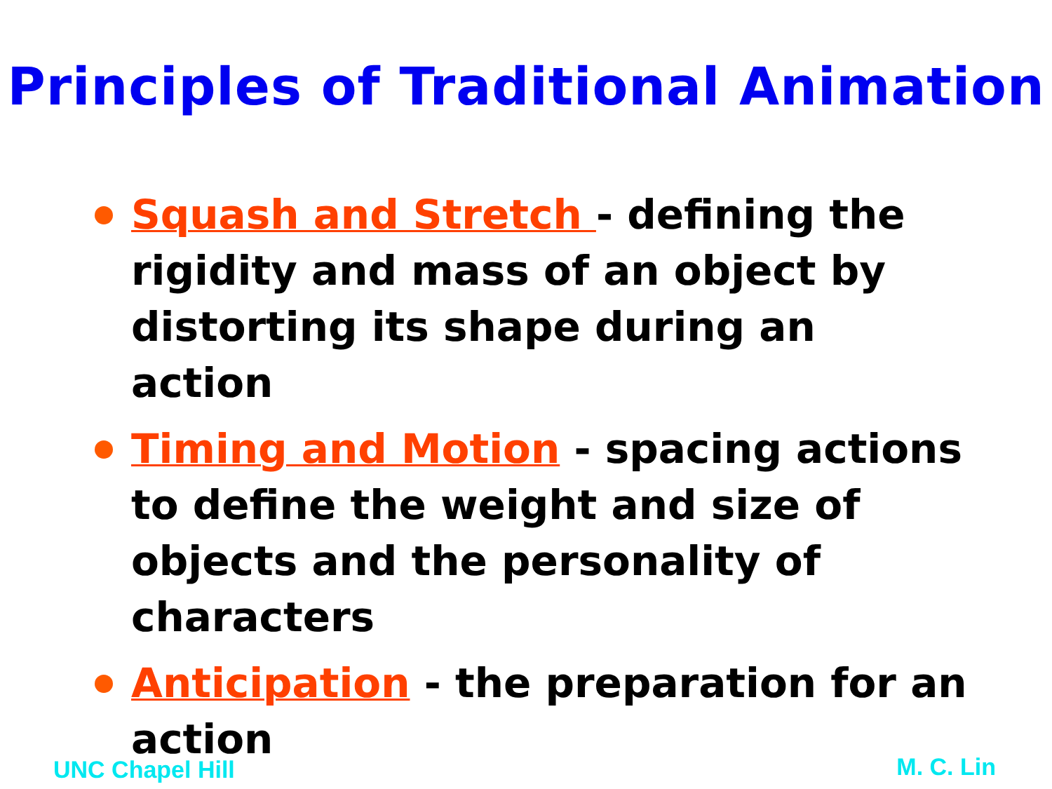Principles of Traditional Animation
Squash and Stretch - defining the rigidity and mass of an object by distorting its shape during an action
Timing and Motion - spacing actions to define the weight and size of objects and the personality of characters
Anticipation - the preparation for an action
UNC Chapel Hill M. C. Lin